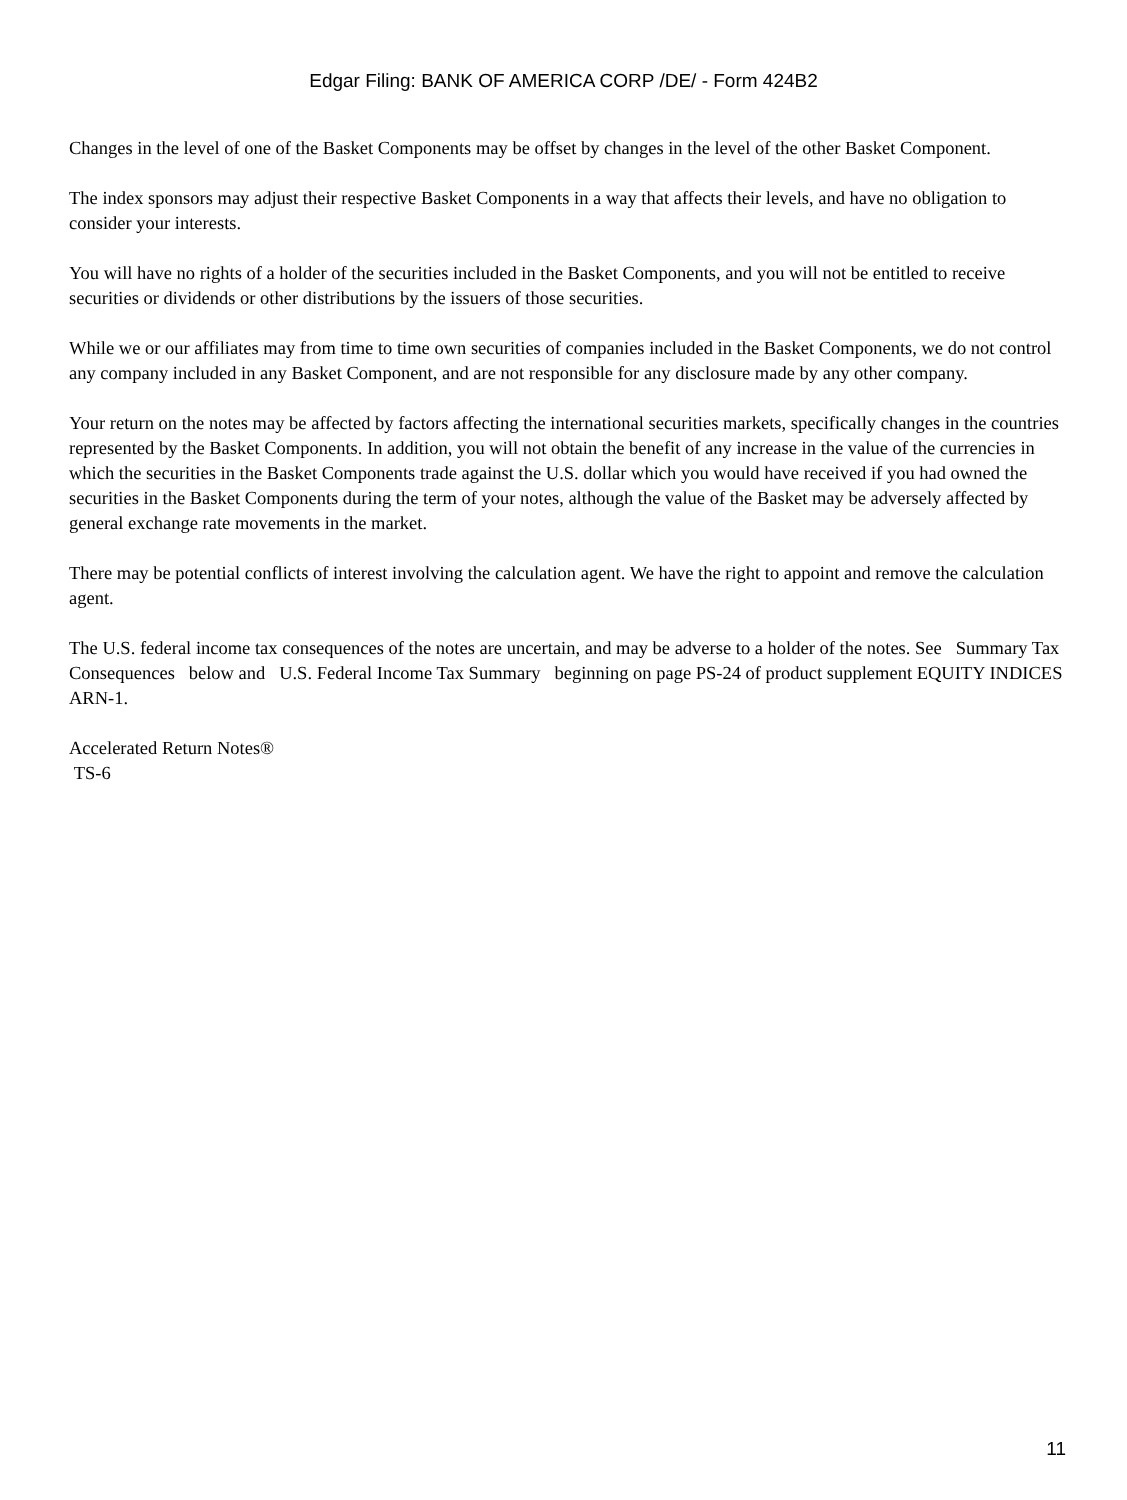Edgar Filing: BANK OF AMERICA CORP /DE/ - Form 424B2
Changes in the level of one of the Basket Components may be offset by changes in the level of the other Basket Component.
The index sponsors may adjust their respective Basket Components in a way that affects their levels, and have no obligation to consider your interests.
You will have no rights of a holder of the securities included in the Basket Components, and you will not be entitled to receive securities or dividends or other distributions by the issuers of those securities.
While we or our affiliates may from time to time own securities of companies included in the Basket Components, we do not control any company included in any Basket Component, and are not responsible for any disclosure made by any other company.
Your return on the notes may be affected by factors affecting the international securities markets, specifically changes in the countries represented by the Basket Components. In addition, you will not obtain the benefit of any increase in the value of the currencies in which the securities in the Basket Components trade against the U.S. dollar which you would have received if you had owned the securities in the Basket Components during the term of your notes, although the value of the Basket may be adversely affected by general exchange rate movements in the market.
There may be potential conflicts of interest involving the calculation agent. We have the right to appoint and remove the calculation agent.
The U.S. federal income tax consequences of the notes are uncertain, and may be adverse to a holder of the notes. See Summary Tax Consequences below and U.S. Federal Income Tax Summary beginning on page PS-24 of product supplement EQUITY INDICES ARN-1.
Accelerated Return Notes®
TS-6
11